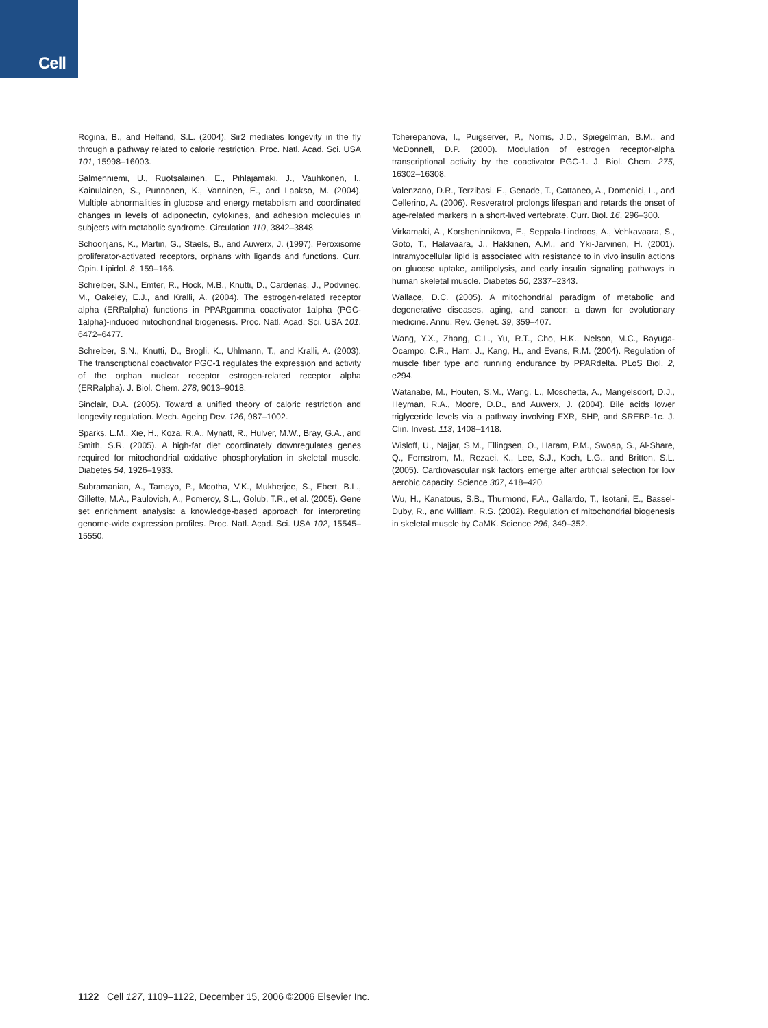Cell
Rogina, B., and Helfand, S.L. (2004). Sir2 mediates longevity in the fly through a pathway related to calorie restriction. Proc. Natl. Acad. Sci. USA 101, 15998–16003.
Salmenniemi, U., Ruotsalainen, E., Pihlajamaki, J., Vauhkonen, I., Kainulainen, S., Punnonen, K., Vanninen, E., and Laakso, M. (2004). Multiple abnormalities in glucose and energy metabolism and coordinated changes in levels of adiponectin, cytokines, and adhesion molecules in subjects with metabolic syndrome. Circulation 110, 3842–3848.
Schoonjans, K., Martin, G., Staels, B., and Auwerx, J. (1997). Peroxisome proliferator-activated receptors, orphans with ligands and functions. Curr. Opin. Lipidol. 8, 159–166.
Schreiber, S.N., Emter, R., Hock, M.B., Knutti, D., Cardenas, J., Podvinec, M., Oakeley, E.J., and Kralli, A. (2004). The estrogen-related receptor alpha (ERRalpha) functions in PPARgamma coactivator 1alpha (PGC-1alpha)-induced mitochondrial biogenesis. Proc. Natl. Acad. Sci. USA 101, 6472–6477.
Schreiber, S.N., Knutti, D., Brogli, K., Uhlmann, T., and Kralli, A. (2003). The transcriptional coactivator PGC-1 regulates the expression and activity of the orphan nuclear receptor estrogen-related receptor alpha (ERRalpha). J. Biol. Chem. 278, 9013–9018.
Sinclair, D.A. (2005). Toward a unified theory of caloric restriction and longevity regulation. Mech. Ageing Dev. 126, 987–1002.
Sparks, L.M., Xie, H., Koza, R.A., Mynatt, R., Hulver, M.W., Bray, G.A., and Smith, S.R. (2005). A high-fat diet coordinately downregulates genes required for mitochondrial oxidative phosphorylation in skeletal muscle. Diabetes 54, 1926–1933.
Subramanian, A., Tamayo, P., Mootha, V.K., Mukherjee, S., Ebert, B.L., Gillette, M.A., Paulovich, A., Pomeroy, S.L., Golub, T.R., et al. (2005). Gene set enrichment analysis: a knowledge-based approach for interpreting genome-wide expression profiles. Proc. Natl. Acad. Sci. USA 102, 15545–15550.
Tcherepanova, I., Puigserver, P., Norris, J.D., Spiegelman, B.M., and McDonnell, D.P. (2000). Modulation of estrogen receptor-alpha transcriptional activity by the coactivator PGC-1. J. Biol. Chem. 275, 16302–16308.
Valenzano, D.R., Terzibasi, E., Genade, T., Cattaneo, A., Domenici, L., and Cellerino, A. (2006). Resveratrol prolongs lifespan and retards the onset of age-related markers in a short-lived vertebrate. Curr. Biol. 16, 296–300.
Virkamaki, A., Korsheninnikova, E., Seppala-Lindroos, A., Vehkavaara, S., Goto, T., Halavaara, J., Hakkinen, A.M., and Yki-Jarvinen, H. (2001). Intramyocellular lipid is associated with resistance to in vivo insulin actions on glucose uptake, antilipolysis, and early insulin signaling pathways in human skeletal muscle. Diabetes 50, 2337–2343.
Wallace, D.C. (2005). A mitochondrial paradigm of metabolic and degenerative diseases, aging, and cancer: a dawn for evolutionary medicine. Annu. Rev. Genet. 39, 359–407.
Wang, Y.X., Zhang, C.L., Yu, R.T., Cho, H.K., Nelson, M.C., Bayuga-Ocampo, C.R., Ham, J., Kang, H., and Evans, R.M. (2004). Regulation of muscle fiber type and running endurance by PPARdelta. PLoS Biol. 2, e294.
Watanabe, M., Houten, S.M., Wang, L., Moschetta, A., Mangelsdorf, D.J., Heyman, R.A., Moore, D.D., and Auwerx, J. (2004). Bile acids lower triglyceride levels via a pathway involving FXR, SHP, and SREBP-1c. J. Clin. Invest. 113, 1408–1418.
Wisloff, U., Najjar, S.M., Ellingsen, O., Haram, P.M., Swoap, S., Al-Share, Q., Fernstrom, M., Rezaei, K., Lee, S.J., Koch, L.G., and Britton, S.L. (2005). Cardiovascular risk factors emerge after artificial selection for low aerobic capacity. Science 307, 418–420.
Wu, H., Kanatous, S.B., Thurmond, F.A., Gallardo, T., Isotani, E., Bassel-Duby, R., and William, R.S. (2002). Regulation of mitochondrial biogenesis in skeletal muscle by CaMK. Science 296, 349–352.
1122 Cell 127, 1109–1122, December 15, 2006 ©2006 Elsevier Inc.